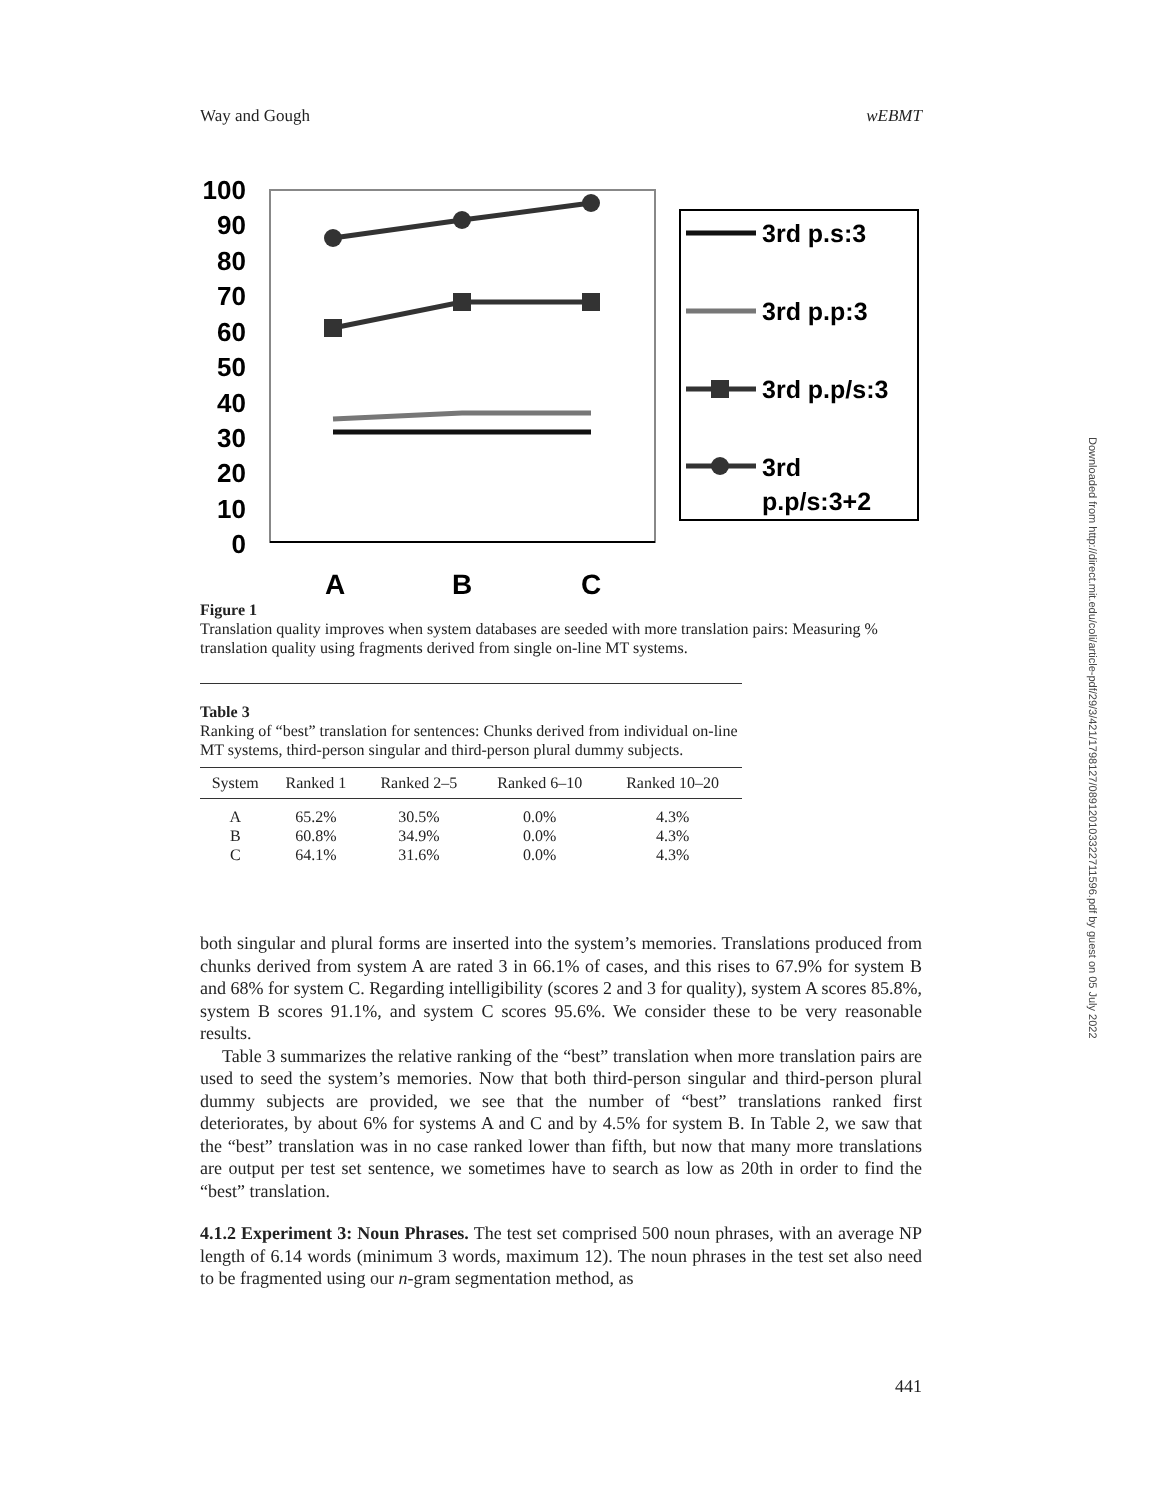Way and Gough wEBMT
100
90
80
70
60
50
40
30
20
10
0
A
B
C
3rd p.s:3
3rd p.p:3
3rd p.p/s:3
3rd
p.p/s:3+2
Figure 1
Translation quality improves when system databases are seeded with more translation pairs: Measuring % translation quality using fragments derived from single on-line MT systems.
Table 3
Ranking of “best” translation for sentences: Chunks derived from individual on-line MT systems, third-person singular and third-person plural dummy subjects.
| System | Ranked 1 | Ranked 2–5 | Ranked 6–10 | Ranked 10–20 |
| --- | --- | --- | --- | --- |
| A | 65.2% | 30.5% | 0.0% | 4.3% |
| B | 60.8% | 34.9% | 0.0% | 4.3% |
| C | 64.1% | 31.6% | 0.0% | 4.3% |
both singular and plural forms are inserted into the system’s memories. Translations produced from chunks derived from system A are rated 3 in 66.1% of cases, and this rises to 67.9% for system B and 68% for system C. Regarding intelligibility (scores 2 and 3 for quality), system A scores 85.8%, system B scores 91.1%, and system C scores 95.6%. We consider these to be very reasonable results.
Table 3 summarizes the relative ranking of the “best” translation when more translation pairs are used to seed the system’s memories. Now that both third-person singular and third-person plural dummy subjects are provided, we see that the number of “best” translations ranked first deteriorates, by about 6% for systems A and C and by 4.5% for system B. In Table 2, we saw that the “best” translation was in no case ranked lower than fifth, but now that many more translations are output per test set sentence, we sometimes have to search as low as 20th in order to find the “best” translation.
4.1.2 Experiment 3: Noun Phrases. The test set comprised 500 noun phrases, with an average NP length of 6.14 words (minimum 3 words, maximum 12). The noun phrases in the test set also need to be fragmented using our n-gram segmentation method, as
441
Downloaded from http://direct.mit.edu/coli/article-pdf/29/3/421/1798127/089120103322711596.pdf by guest on 05 July 2022